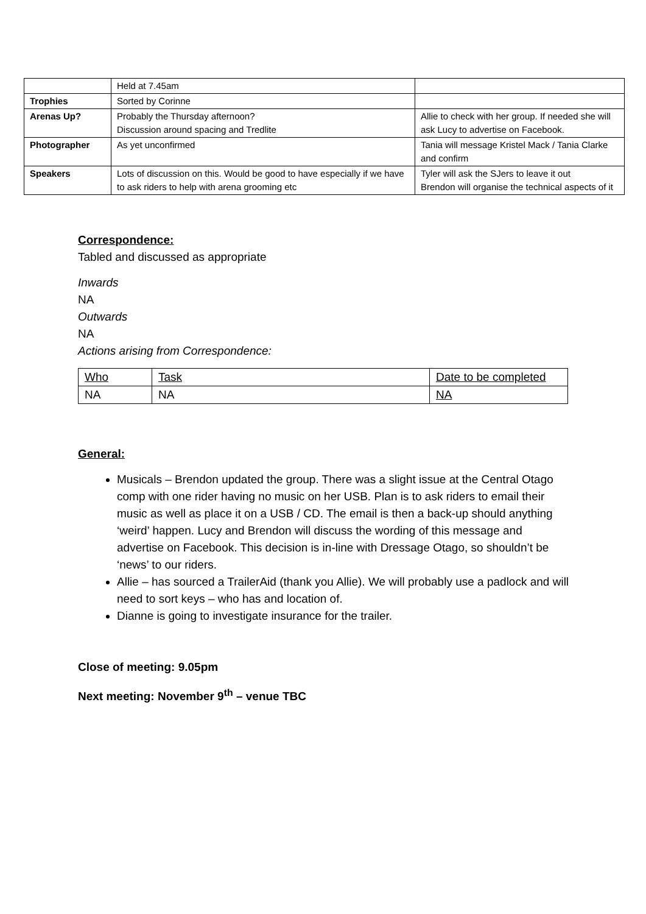| | Held at 7.45am | |
| Trophies | Sorted by Corinne | |
| Arenas Up? | Probably the Thursday afternoon? Discussion around spacing and Tredlite | Allie to check with her group. If needed she will ask Lucy to advertise on Facebook. |
| Photographer | As yet unconfirmed | Tania will message Kristel Mack / Tania Clarke and confirm |
| Speakers | Lots of discussion on this. Would be good to have especially if we have to ask riders to help with arena grooming etc | Tyler will ask the SJers to leave it out Brendon will organise the technical aspects of it |
Correspondence:
Tabled and discussed as appropriate
Inwards
NA
Outwards
NA
Actions arising from Correspondence:
| Who | Task | Date to be completed |
| NA | NA | NA |
General:
Musicals – Brendon updated the group. There was a slight issue at the Central Otago comp with one rider having no music on her USB. Plan is to ask riders to email their music as well as place it on a USB / CD. The email is then a back-up should anything ‘weird’ happen. Lucy and Brendon will discuss the wording of this message and advertise on Facebook. This decision is in-line with Dressage Otago, so shouldn’t be ‘news’ to our riders.
Allie – has sourced a TrailerAid (thank you Allie). We will probably use a padlock and will need to sort keys – who has and location of.
Dianne is going to investigate insurance for the trailer.
Close of meeting: 9.05pm
Next meeting: November 9<sup>th</sup> – venue TBC